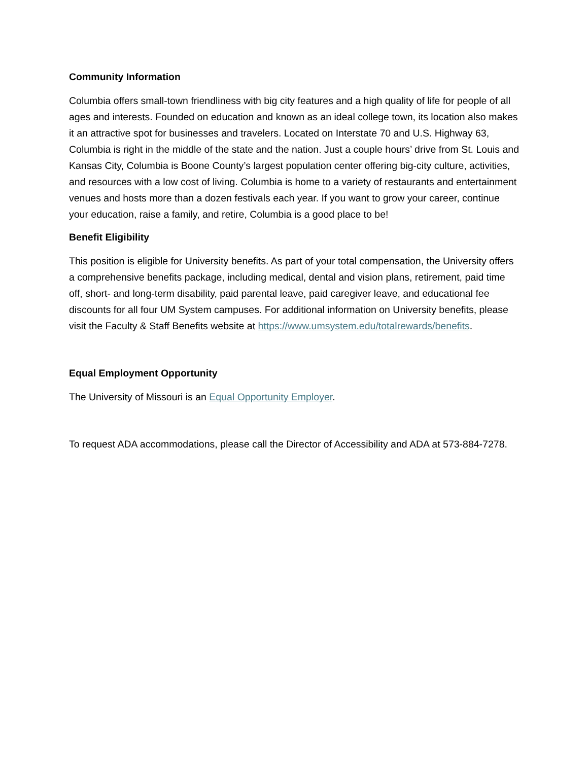Community Information
Columbia offers small-town friendliness with big city features and a high quality of life for people of all ages and interests. Founded on education and known as an ideal college town, its location also makes it an attractive spot for businesses and travelers. Located on Interstate 70 and U.S. Highway 63, Columbia is right in the middle of the state and the nation. Just a couple hours’ drive from St. Louis and Kansas City, Columbia is Boone County’s largest population center offering big-city culture, activities, and resources with a low cost of living. Columbia is home to a variety of restaurants and entertainment venues and hosts more than a dozen festivals each year. If you want to grow your career, continue your education, raise a family, and retire, Columbia is a good place to be!
Benefit Eligibility
This position is eligible for University benefits. As part of your total compensation, the University offers a comprehensive benefits package, including medical, dental and vision plans, retirement, paid time off, short- and long-term disability, paid parental leave, paid caregiver leave, and educational fee discounts for all four UM System campuses. For additional information on University benefits, please visit the Faculty & Staff Benefits website at https://www.umsystem.edu/totalrewards/benefits.
Equal Employment Opportunity
The University of Missouri is an Equal Opportunity Employer.
To request ADA accommodations, please call the Director of Accessibility and ADA at 573-884-7278.